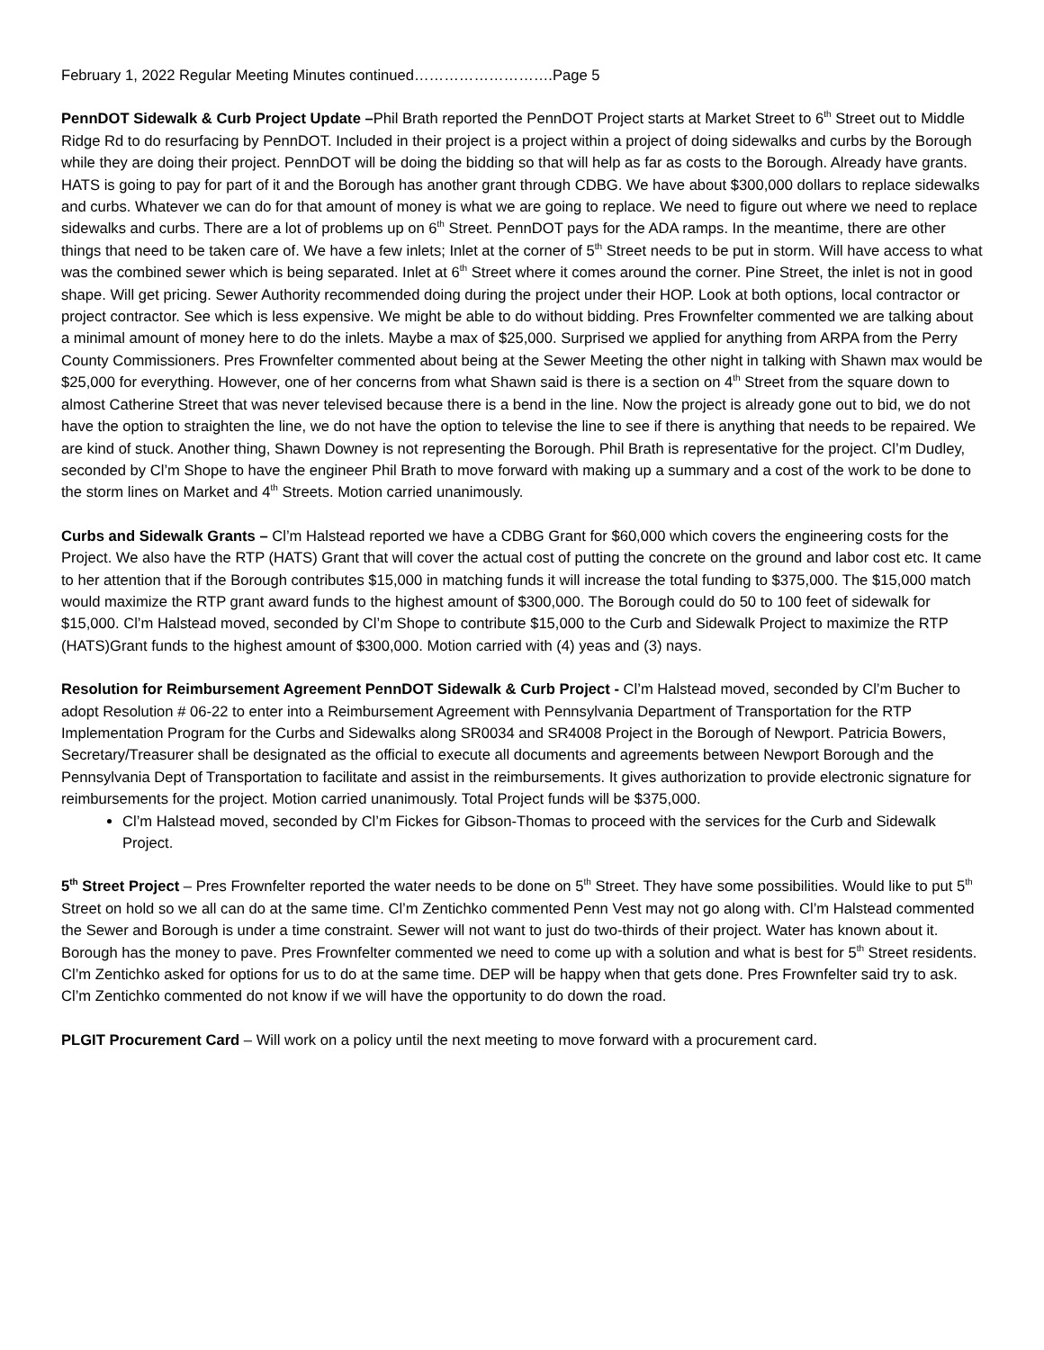February 1, 2022 Regular Meeting Minutes continued……………………….Page 5
PennDOT Sidewalk & Curb Project Update –Phil Brath reported the PennDOT Project starts at Market Street to 6<sup>th</sup> Street out to Middle Ridge Rd to do resurfacing by PennDOT. Included in their project is a project within a project of doing sidewalks and curbs by the Borough while they are doing their project. PennDOT will be doing the bidding so that will help as far as costs to the Borough. Already have grants. HATS is going to pay for part of it and the Borough has another grant through CDBG. We have about $300,000 dollars to replace sidewalks and curbs. Whatever we can do for that amount of money is what we are going to replace. We need to figure out where we need to replace sidewalks and curbs. There are a lot of problems up on 6<sup>th</sup> Street. PennDOT pays for the ADA ramps. In the meantime, there are other things that need to be taken care of. We have a few inlets; Inlet at the corner of 5<sup>th</sup> Street needs to be put in storm. Will have access to what was the combined sewer which is being separated. Inlet at 6<sup>th</sup> Street where it comes around the corner. Pine Street, the inlet is not in good shape. Will get pricing. Sewer Authority recommended doing during the project under their HOP. Look at both options, local contractor or project contractor. See which is less expensive. We might be able to do without bidding. Pres Frownfelter commented we are talking about a minimal amount of money here to do the inlets. Maybe a max of $25,000. Surprised we applied for anything from ARPA from the Perry County Commissioners. Pres Frownfelter commented about being at the Sewer Meeting the other night in talking with Shawn max would be $25,000 for everything. However, one of her concerns from what Shawn said is there is a section on 4<sup>th</sup> Street from the square down to almost Catherine Street that was never televised because there is a bend in the line. Now the project is already gone out to bid, we do not have the option to straighten the line, we do not have the option to televise the line to see if there is anything that needs to be repaired. We are kind of stuck. Another thing, Shawn Downey is not representing the Borough. Phil Brath is representative for the project. Cl’m Dudley, seconded by Cl’m Shope to have the engineer Phil Brath to move forward with making up a summary and a cost of the work to be done to the storm lines on Market and 4<sup>th</sup> Streets. Motion carried unanimously.
Curbs and Sidewalk Grants – Cl’m Halstead reported we have a CDBG Grant for $60,000 which covers the engineering costs for the Project. We also have the RTP (HATS) Grant that will cover the actual cost of putting the concrete on the ground and labor cost etc. It came to her attention that if the Borough contributes $15,000 in matching funds it will increase the total funding to $375,000. The $15,000 match would maximize the RTP grant award funds to the highest amount of $300,000. The Borough could do 50 to 100 feet of sidewalk for $15,000. Cl’m Halstead moved, seconded by Cl’m Shope to contribute $15,000 to the Curb and Sidewalk Project to maximize the RTP (HATS)Grant funds to the highest amount of $300,000. Motion carried with (4) yeas and (3) nays.
Resolution for Reimbursement Agreement PennDOT Sidewalk & Curb Project - Cl’m Halstead moved, seconded by Cl’m Bucher to adopt Resolution # 06-22 to enter into a Reimbursement Agreement with Pennsylvania Department of Transportation for the RTP Implementation Program for the Curbs and Sidewalks along SR0034 and SR4008 Project in the Borough of Newport. Patricia Bowers, Secretary/Treasurer shall be designated as the official to execute all documents and agreements between Newport Borough and the Pennsylvania Dept of Transportation to facilitate and assist in the reimbursements. It gives authorization to provide electronic signature for reimbursements for the project. Motion carried unanimously. Total Project funds will be $375,000.
Cl’m Halstead moved, seconded by Cl’m Fickes for Gibson-Thomas to proceed with the services for the Curb and Sidewalk Project.
5<sup>th</sup> Street Project – Pres Frownfelter reported the water needs to be done on 5<sup>th</sup> Street. They have some possibilities. Would like to put 5<sup>th</sup> Street on hold so we all can do at the same time. Cl’m Zentichko commented Penn Vest may not go along with. Cl’m Halstead commented the Sewer and Borough is under a time constraint. Sewer will not want to just do two-thirds of their project. Water has known about it. Borough has the money to pave. Pres Frownfelter commented we need to come up with a solution and what is best for 5<sup>th</sup> Street residents. Cl’m Zentichko asked for options for us to do at the same time. DEP will be happy when that gets done. Pres Frownfelter said try to ask. Cl’m Zentichko commented do not know if we will have the opportunity to do down the road.
PLGIT Procurement Card – Will work on a policy until the next meeting to move forward with a procurement card.